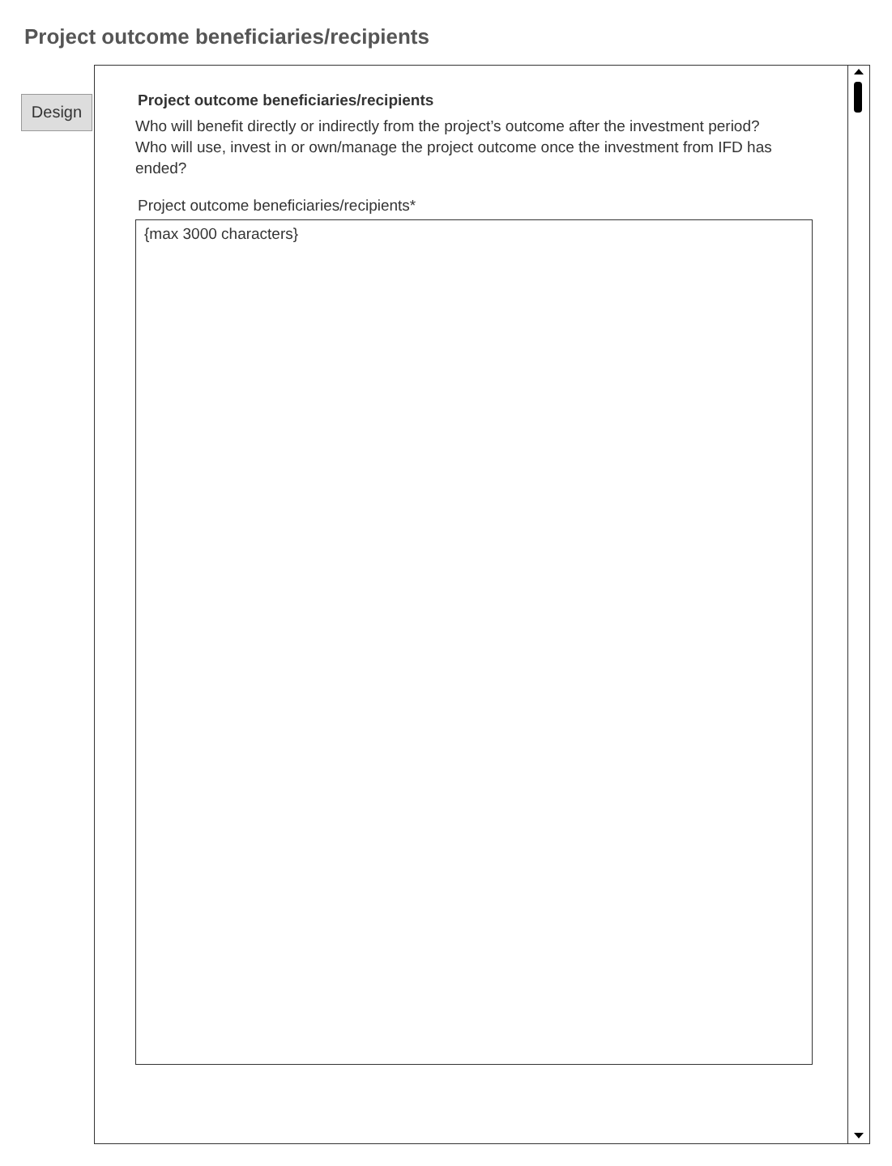Project outcome beneficiaries/recipients
Design
Project outcome beneficiaries/recipients
Who will benefit directly or indirectly from the project’s outcome after the investment period?
Who will use, invest in or own/manage the project outcome once the investment from IFD has ended?
Project outcome beneficiaries/recipients*
{max 3000 characters}